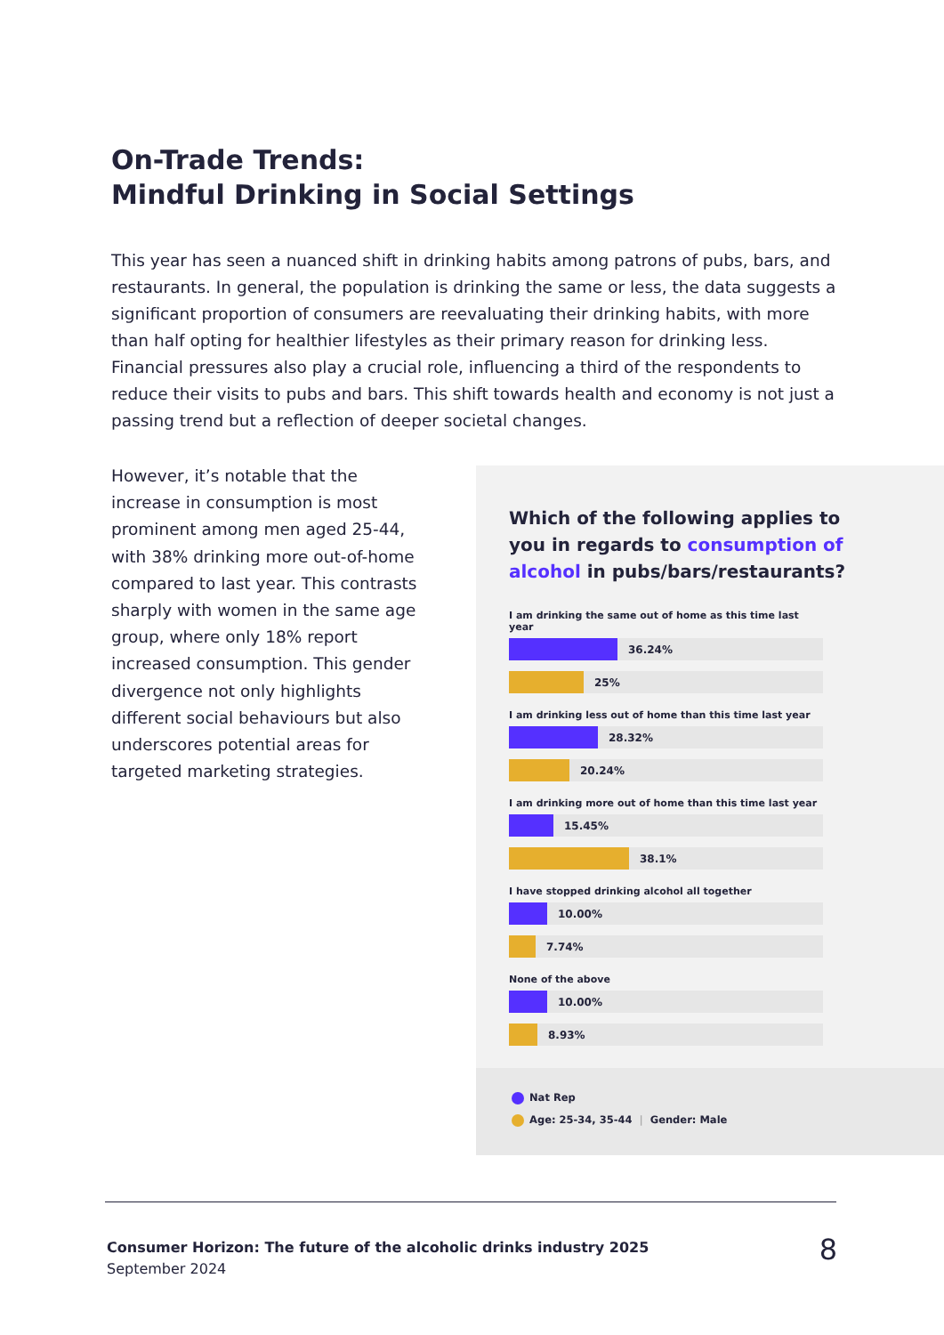On-Trade Trends:
Mindful Drinking in Social Settings
This year has seen a nuanced shift in drinking habits among patrons of pubs, bars, and restaurants. In general, the population is drinking the same or less, the data suggests a significant proportion of consumers are reevaluating their drinking habits, with more than half opting for healthier lifestyles as their primary reason for drinking less. Financial pressures also play a crucial role, influencing a third of the respondents to reduce their visits to pubs and bars. This shift towards health and economy is not just a passing trend but a reflection of deeper societal changes.
However, it’s notable that the increase in consumption is most prominent among men aged 25-44, with 38% drinking more out-of-home compared to last year. This contrasts sharply with women in the same age group, where only 18% report increased consumption. This gender divergence not only highlights different social behaviours but also underscores potential areas for targeted marketing strategies.
Which of the following applies to you in regards to consumption of alcohol in pubs/bars/restaurants?
I am drinking the same out of home as this time last year
36.24%
25%
I am drinking less out of home than this time last year
28.32%
20.24%
I am drinking more out of home than this time last year
15.45%
38.1%
I have stopped drinking alcohol all together
10.00%
7.74%
None of the above
10.00%
8.93%
Nat Rep
Age: 25-34, 35-44 | Gender: Male
Consumer Horizon: The future of the alcoholic drinks industry 2025
September 2024
8